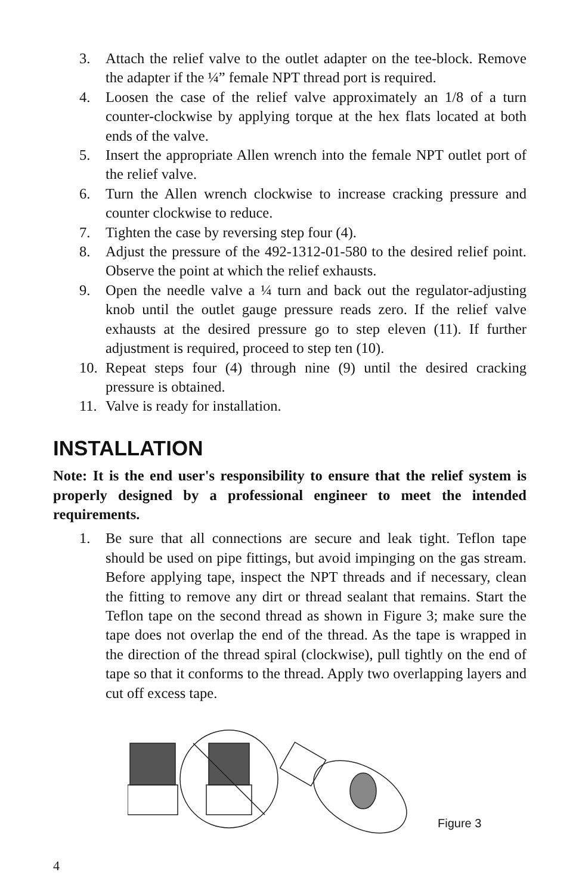3. Attach the relief valve to the outlet adapter on the tee-block. Remove the adapter if the ¼” female NPT thread port is required.
4. Loosen the case of the relief valve approximately an 1/8 of a turn counter-clockwise by applying torque at the hex flats located at both ends of the valve.
5. Insert the appropriate Allen wrench into the female NPT outlet port of the relief valve.
6. Turn the Allen wrench clockwise to increase cracking pressure and counter clockwise to reduce.
7. Tighten the case by reversing step four (4).
8. Adjust the pressure of the 492-1312-01-580 to the desired relief point. Observe the point at which the relief exhausts.
9. Open the needle valve a ¼ turn and back out the regulator-adjusting knob until the outlet gauge pressure reads zero. If the relief valve exhausts at the desired pressure go to step eleven (11). If further adjustment is required, proceed to step ten (10).
10. Repeat steps four (4) through nine (9) until the desired cracking pressure is obtained.
11. Valve is ready for installation.
INSTALLATION
Note: It is the end user's responsibility to ensure that the relief system is properly designed by a professional engineer to meet the intended requirements.
1. Be sure that all connections are secure and leak tight. Teflon tape should be used on pipe fittings, but avoid impinging on the gas stream. Before applying tape, inspect the NPT threads and if necessary, clean the fitting to remove any dirt or thread sealant that remains. Start the Teflon tape on the second thread as shown in Figure 3; make sure the tape does not overlap the end of the thread. As the tape is wrapped in the direction of the thread spiral (clockwise), pull tightly on the end of tape so that it conforms to the thread. Apply two overlapping layers and cut off excess tape.
Figure 3
4